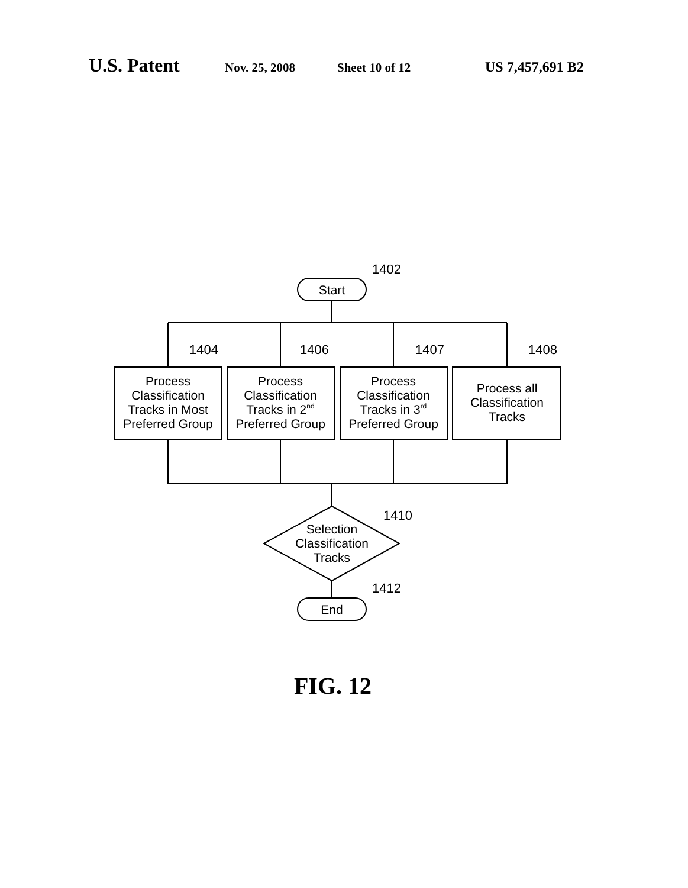U.S. Patent Nov. 25, 2008 Sheet 10 of 12 US 7,457,691 B2
Start
1402
1404
1406
1407
1408
Process
Classification
Tracks in Most
Preferred Group
Process
Classification
Tracks in 2nd
Preferred Group
Process
Classification
Tracks in 3rd
Preferred Group
Process all
Classification
Tracks
1410
Selection
Classification
Tracks
1412
End
FIG. 12